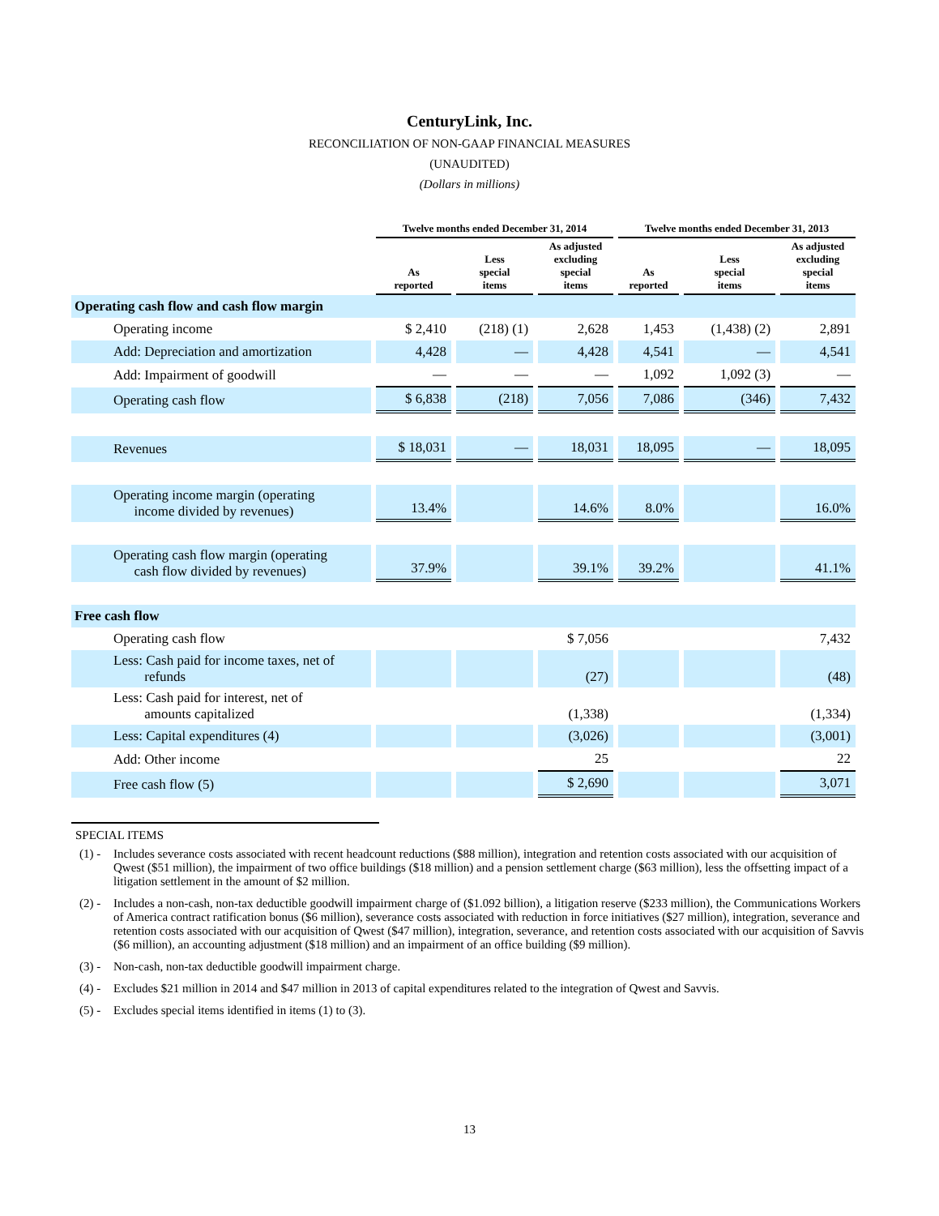CenturyLink, Inc.
RECONCILIATION OF NON-GAAP FINANCIAL MEASURES
(UNAUDITED)
(Dollars in millions)
| | Twelve months ended December 31, 2014 | | | Twelve months ended December 31, 2013 | | |
| --- | --- | --- | --- | --- | --- | --- |
| | As reported | Less special items | As adjusted excluding special items | As reported | Less special items | As adjusted excluding special items |
| Operating cash flow and cash flow margin | | | | | | |
| Operating income | $ 2,410 | (218) (1) | 2,628 | 1,453 | (1,438) (2) | 2,891 |
| Add: Depreciation and amortization | 4,428 | — | 4,428 | 4,541 | — | 4,541 |
| Add: Impairment of goodwill | — | — | — | 1,092 | 1,092 (3) | — |
| Operating cash flow | $ 6,838 | (218) | 7,056 | 7,086 | (346) | 7,432 |
| Revenues | $ 18,031 | — | 18,031 | 18,095 | — | 18,095 |
| Operating income margin (operating income divided by revenues) | 13.4% | | 14.6% | 8.0% | | 16.0% |
| Operating cash flow margin (operating cash flow divided by revenues) | 37.9% | | 39.1% | 39.2% | | 41.1% |
| Free cash flow | | | | | | |
| Operating cash flow | | | $ 7,056 | | | 7,432 |
| Less: Cash paid for income taxes, net of refunds | | | (27) | | | (48) |
| Less: Cash paid for interest, net of amounts capitalized | | | (1,338) | | | (1,334) |
| Less: Capital expenditures (4) | | | (3,026) | | | (3,001) |
| Add: Other income | | | 25 | | | 22 |
| Free cash flow (5) | | | $ 2,690 | | | 3,071 |
SPECIAL ITEMS
(1) -
Includes severance costs associated with recent headcount reductions ($88 million), integration and retention costs associated with our acquisition of Qwest ($51 million), the impairment of two office buildings ($18 million) and a pension settlement charge ($63 million), less the offsetting impact of a litigation settlement in the amount of $2 million.
(2) -
Includes a non-cash, non-tax deductible goodwill impairment charge of ($1.092 billion), a litigation reserve ($233 million), the Communications Workers of America contract ratification bonus ($6 million), severance costs associated with reduction in force initiatives ($27 million), integration, severance and retention costs associated with our acquisition of Qwest ($47 million), integration, severance, and retention costs associated with our acquisition of Savvis ($6 million), an accounting adjustment ($18 million) and an impairment of an office building ($9 million).
(3) -
Non-cash, non-tax deductible goodwill impairment charge.
(4) -
Excludes $21 million in 2014 and $47 million in 2013 of capital expenditures related to the integration of Qwest and Savvis.
(5) -
Excludes special items identified in items (1) to (3).
13